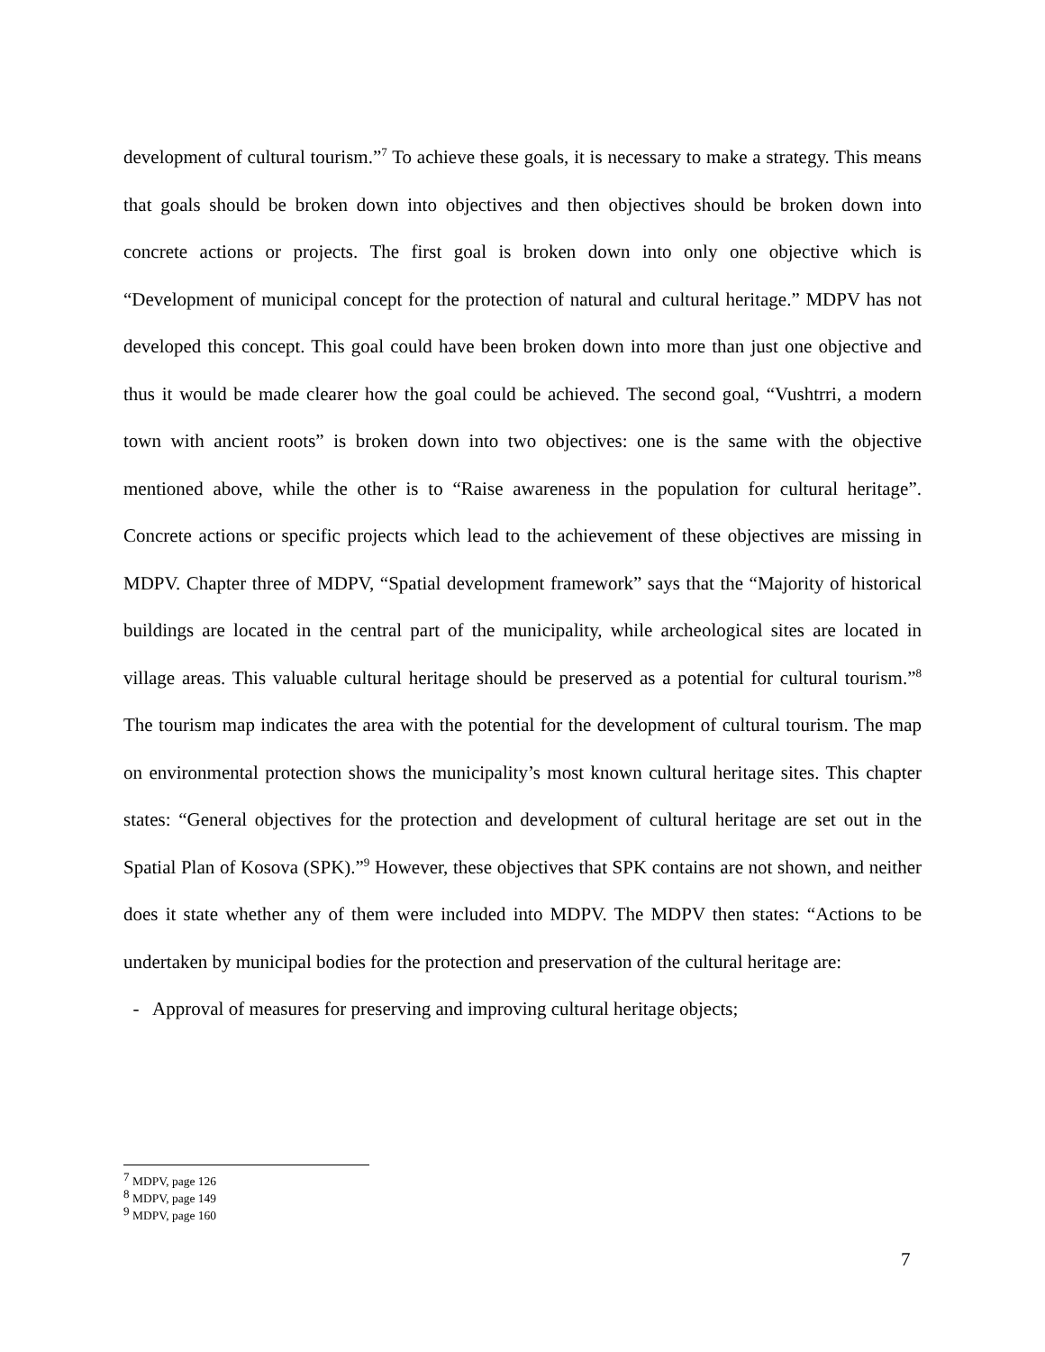development of cultural tourism.”<sup>7</sup> To achieve these goals, it is necessary to make a strategy. This means that goals should be broken down into objectives and then objectives should be broken down into concrete actions or projects. The first goal is broken down into only one objective which is “Development of municipal concept for the protection of natural and cultural heritage.” MDPV has not developed this concept. This goal could have been broken down into more than just one objective and thus it would be made clearer how the goal could be achieved. The second goal, “Vushtrri, a modern town with ancient roots” is broken down into two objectives: one is the same with the objective mentioned above, while the other is to “Raise awareness in the population for cultural heritage”. Concrete actions or specific projects which lead to the achievement of these objectives are missing in MDPV. Chapter three of MDPV, “Spatial development framework” says that the “Majority of historical buildings are located in the central part of the municipality, while archeological sites are located in village areas. This valuable cultural heritage should be preserved as a potential for cultural tourism.”<sup>8</sup> The tourism map indicates the area with the potential for the development of cultural tourism. The map on environmental protection shows the municipality’s most known cultural heritage sites. This chapter states: “General objectives for the protection and development of cultural heritage are set out in the Spatial Plan of Kosova (SPK).”<sup>9</sup> However, these objectives that SPK contains are not shown, and neither does it state whether any of them were included into MDPV. The MDPV then states: “Actions to be undertaken by municipal bodies for the protection and preservation of the cultural heritage are:
- Approval of measures for preserving and improving cultural heritage objects;
<sup>7</sup> MDPV, page 126
<sup>8</sup> MDPV, page 149
<sup>9</sup> MDPV, page 160
7